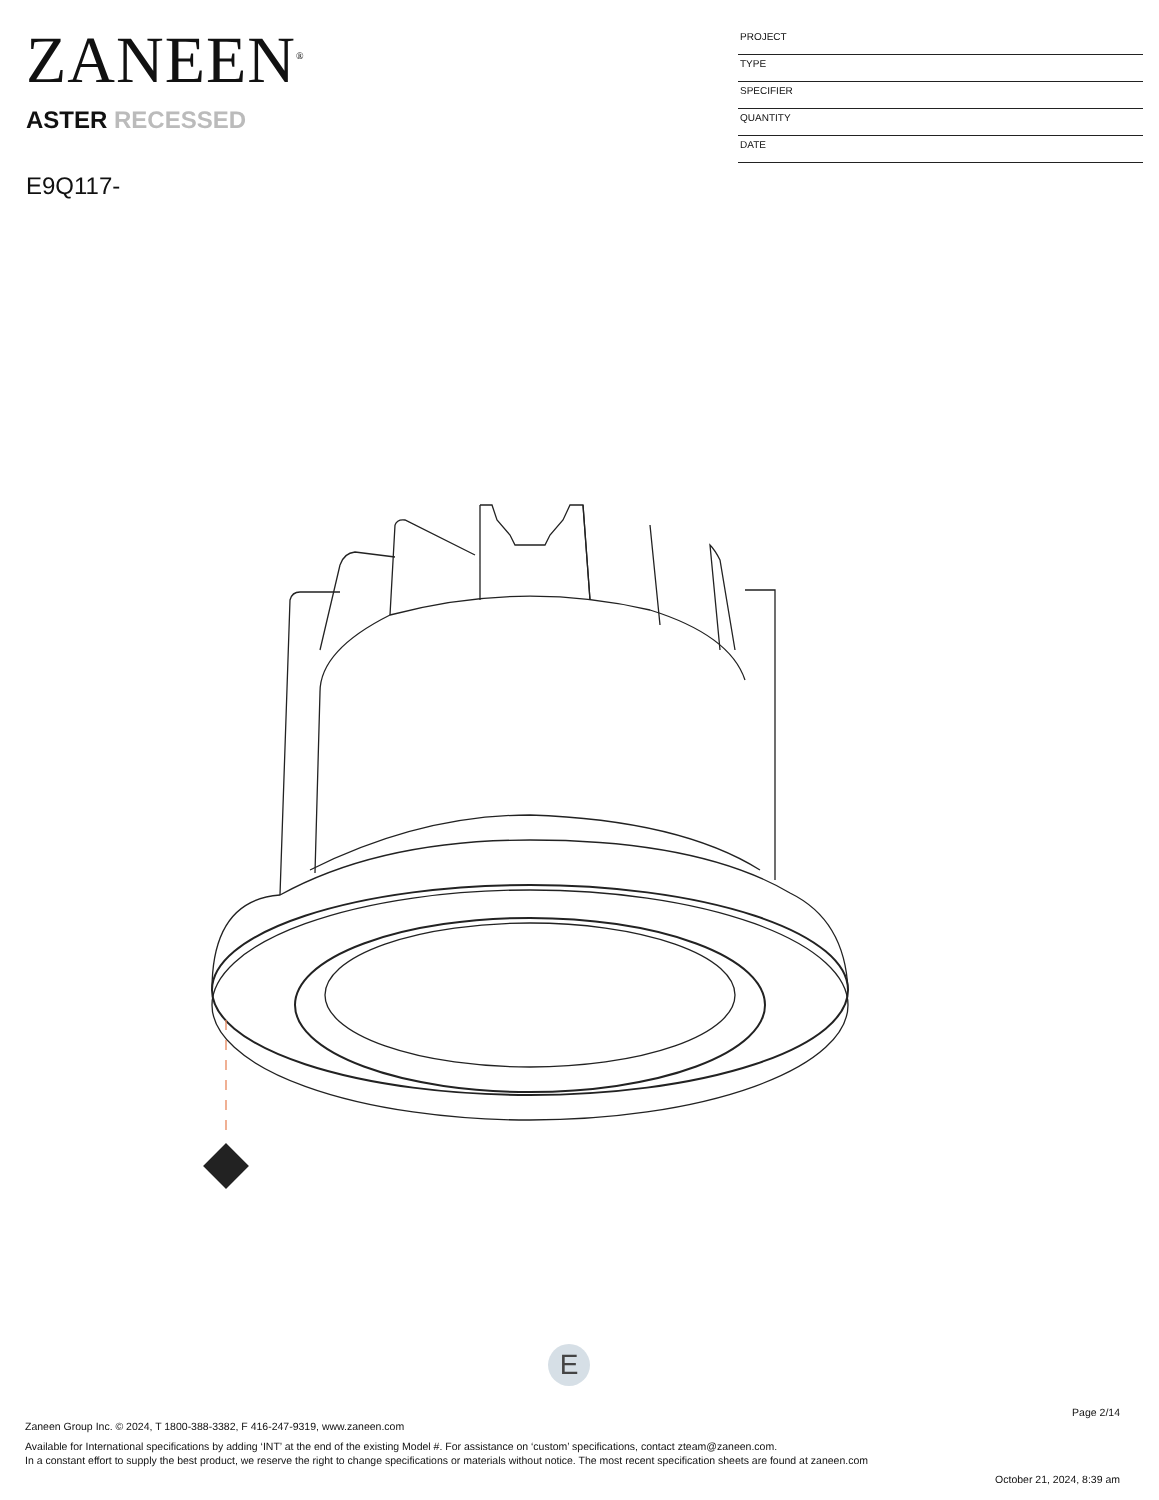ZANEEN<sup>®</sup>
ASTER RECESSED
E9Q117-
PROJECT
TYPE
SPECIFIER
QUANTITY
DATE
E
Page 2/14
Zaneen Group Inc. © 2024, T 1800-388-3382, F 416-247-9319, www.zaneen.com
Available for International specifications by adding ‘INT’ at the end of the existing Model #. For assistance on ‘custom’ specifications, contact zteam@zaneen.com.
In a constant effort to supply the best product, we reserve the right to change specifications or materials without notice. The most recent specification sheets are found at zaneen.com
October 21, 2024, 8:39 am